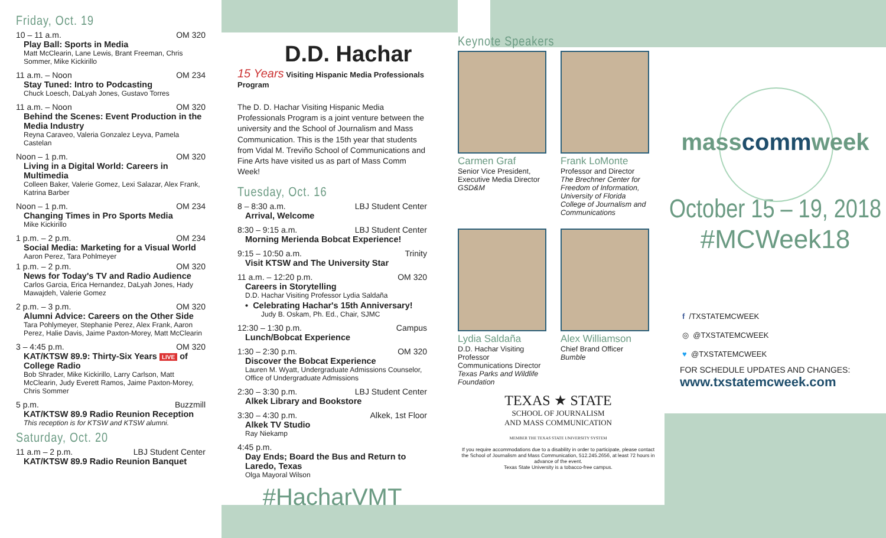Friday, Oct. 19
10 – 11 a.m. OM 320
Play Ball: Sports in Media
Matt McClearin, Lane Lewis, Brant Freeman, Chris Sommer, Mike Kickirillo
11 a.m. – Noon OM 234
Stay Tuned: Intro to Podcasting
Chuck Loesch, DaLyah Jones, Gustavo Torres
11 a.m. – Noon OM 320
Behind the Scenes: Event Production in the Media Industry
Reyna Caraveo, Valeria Gonzalez Leyva, Pamela Castelan
Noon – 1 p.m. OM 320
Living in a Digital World: Careers in Multimedia
Colleen Baker, Valerie Gomez, Lexi Salazar, Alex Frank, Katrina Barber
Noon – 1 p.m. OM 234
Changing Times in Pro Sports Media
Mike Kickirillo
1 p.m. – 2 p.m. OM 234
Social Media: Marketing for a Visual World
Aaron Perez, Tara Pohlmeyer
1 p.m. – 2 p.m. OM 320
News for Today's TV and Radio Audience
Carlos Garcia, Erica Hernandez, DaLyah Jones, Hady Mawajdeh, Valerie Gomez
2 p.m. – 3 p.m. OM 320
Alumni Advice: Careers on the Other Side
Tara Pohlymeyer, Stephanie Perez, Alex Frank, Aaron Perez, Halie Davis, Jaime Paxton-Morey, Matt McClearin
3 – 4:45 p.m. OM 320
KAT/KTSW 89.9: Thirty-Six Years LIVE of College Radio
Bob Shrader, Mike Kickirillo, Larry Carlson, Matt McClearin, Judy Everett Ramos, Jaime Paxton-Morey, Chris Sommer
5 p.m. Buzzmill
KAT/KTSW 89.9 Radio Reunion Reception
This reception is for KTSW and KTSW alumni.
Saturday, Oct. 20
11 a.m – 2 p.m. LBJ Student Center
KAT/KTSW 89.9 Radio Reunion Banquet
D.D. Hachar
15 Years Visiting Hispanic Media Professionals Program
The D. D. Hachar Visiting Hispanic Media Professionals Program is a joint venture between the university and the School of Journalism and Mass Communication. This is the 15th year that students from Vidal M. Treviño School of Communications and Fine Arts have visited us as part of Mass Comm Week!
Tuesday, Oct. 16
8 – 8:30 a.m. LBJ Student Center
Arrival, Welcome
8:30 – 9:15 a.m. LBJ Student Center
Morning Merienda Bobcat Experience!
9:15 – 10:50 a.m. Trinity
Visit KTSW and The University Star
11 a.m. – 12:20 p.m. OM 320
Careers in Storytelling
D.D. Hachar Visiting Professor Lydia Saldaña
• Celebrating Hachar's 15th Anniversary!
Judy B. Oskam, Ph. Ed., Chair, SJMC
12:30 – 1:30 p.m. Campus
Lunch/Bobcat Experience
1:30 – 2:30 p.m. OM 320
Discover the Bobcat Experience
Lauren M. Wyatt, Undergraduate Admissions Counselor, Office of Undergraduate Admissions
2:30 – 3:30 p.m. LBJ Student Center
Alkek Library and Bookstore
3:30 – 4:30 p.m. Alkek, 1st Floor
Alkek TV Studio
Ray Niekamp
4:45 p.m.
Day Ends; Board the Bus and Return to Laredo, Texas
Olga Mayoral Wilson
#HacharVMT
Keynote Speakers
Carmen Graf
Senior Vice President, Executive Media Director
GSD&M
Frank LoMonte
Professor and Director
The Brechner Center for Freedom of Information, University of Florida College of Journalism and Communications
Lydia Saldaña
D.D. Hachar Visiting Professor
Communications Director
Texas Parks and Wildlife Foundation
Alex Williamson
Chief Brand Officer
Bumble
TEXAS ★ STATE
SCHOOL OF JOURNALISM
AND MASS COMMUNICATION
MEMBER THE TEXAS STATE UNIVERSITY SYSTEM
If you require accommodations due to a disability in order to participate, please contact the School of Journalism and Mass Communication, 512.245.2656, at least 72 hours in advance of the event.
Texas State University is a tobacco-free campus.
masscommweek
October 15 – 19, 2018
#MCWeek18
f /TXSTATEMCWEEK
◎ @TXSTATEMCWEEK
♥ @TXSTATEMCWEEK
FOR SCHEDULE UPDATES AND CHANGES:
www.txstatemcweek.com